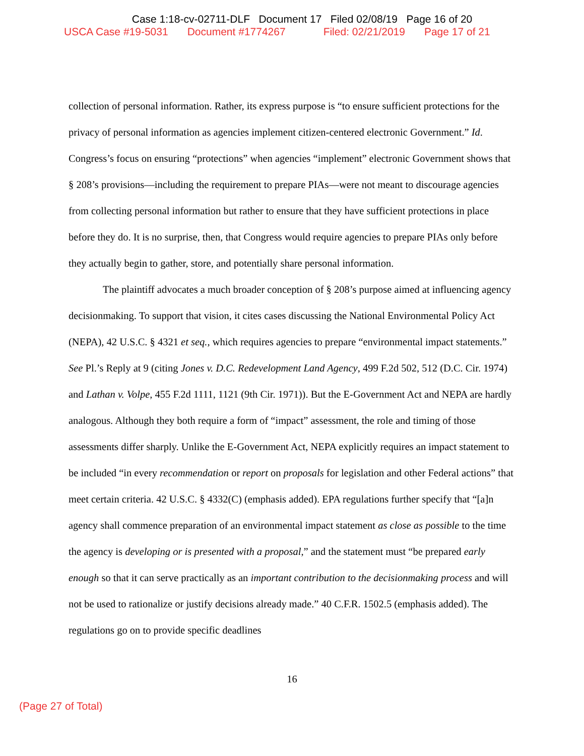Case 1:18-cv-02711-DLF Document 17 Filed 02/08/19 Page 16 of 20
USCA Case #19-5031 Document #1774267 Filed: 02/21/2019 Page 17 of 21
collection of personal information. Rather, its express purpose is “to ensure sufficient protections for the privacy of personal information as agencies implement citizen-centered electronic Government.” Id. Congress’s focus on ensuring “protections” when agencies “implement” electronic Government shows that § 208’s provisions—including the requirement to prepare PIAs—were not meant to discourage agencies from collecting personal information but rather to ensure that they have sufficient protections in place before they do. It is no surprise, then, that Congress would require agencies to prepare PIAs only before they actually begin to gather, store, and potentially share personal information.
The plaintiff advocates a much broader conception of § 208’s purpose aimed at influencing agency decisionmaking. To support that vision, it cites cases discussing the National Environmental Policy Act (NEPA), 42 U.S.C. § 4321 et seq., which requires agencies to prepare “environmental impact statements.” See Pl.’s Reply at 9 (citing Jones v. D.C. Redevelopment Land Agency, 499 F.2d 502, 512 (D.C. Cir. 1974) and Lathan v. Volpe, 455 F.2d 1111, 1121 (9th Cir. 1971)). But the E-Government Act and NEPA are hardly analogous. Although they both require a form of “impact” assessment, the role and timing of those assessments differ sharply. Unlike the E-Government Act, NEPA explicitly requires an impact statement to be included “in every recommendation or report on proposals for legislation and other Federal actions” that meet certain criteria. 42 U.S.C. § 4332(C) (emphasis added). EPA regulations further specify that “[a]n agency shall commence preparation of an environmental impact statement as close as possible to the time the agency is developing or is presented with a proposal,” and the statement must “be prepared early enough so that it can serve practically as an important contribution to the decisionmaking process and will not be used to rationalize or justify decisions already made.” 40 C.F.R. 1502.5 (emphasis added). The regulations go on to provide specific deadlines
16
(Page 27 of Total)